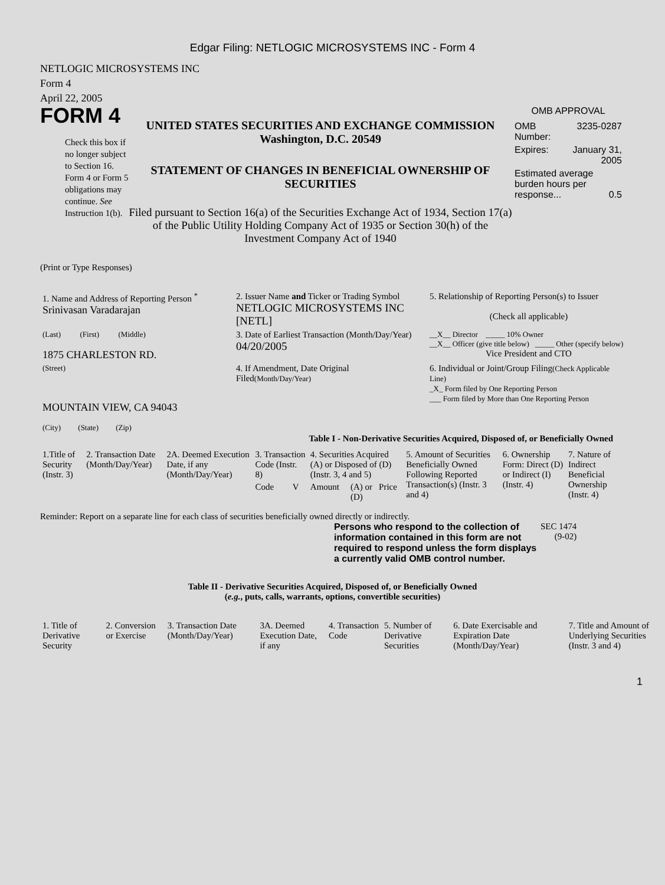Edgar Filing: NETLOGIC MICROSYSTEMS INC - Form 4
NETLOGIC MICROSYSTEMS INC
Form 4
April 22, 2005
FORM 4
Check this box if no longer subject to Section 16. Form 4 or Form 5 obligations may continue. See Instruction 1(b).
UNITED STATES SECURITIES AND EXCHANGE COMMISSION
Washington, D.C. 20549
STATEMENT OF CHANGES IN BENEFICIAL OWNERSHIP OF SECURITIES
Filed pursuant to Section 16(a) of the Securities Exchange Act of 1934, Section 17(a) of the Public Utility Holding Company Act of 1935 or Section 30(h) of the Investment Company Act of 1940
OMB APPROVAL
| OMB Number: | 3235-0287 |
| Expires: | January 31, 2005 |
| Estimated average burden hours per response... 0.5 | |
(Print or Type Responses)
| 1. Name and Address of Reporting Person <sup>*</sup> Srinivasan Varadarajan | 2. Issuer Name and Ticker or Trading Symbol NETLOGIC MICROSYSTEMS INC [NETL] | 5. Relationship of Reporting Person(s) to Issuer (Check all applicable) |
| (Last) (First) (Middle) 1875 CHARLESTON RD. | 3. Date of Earliest Transaction (Month/Day/Year) 04/20/2005 | __X__ Director _____ 10% Owner __X__ Officer (give title below) _____ Other (specify below) Vice President and CTO |
| (Street) MOUNTAIN VIEW, CA 94043 (City) (State) (Zip) | 4. If Amendment, Date Original Filed (Month/Day/Year) | 6. Individual or Joint/Group Filing (Check Applicable Line) _X_ Form filed by One Reporting Person ___ Form filed by More than One Reporting Person |
Table I - Non-Derivative Securities Acquired, Disposed of, or Beneficially Owned
| 1.Title of Security (Instr. 3) | 2. Transaction Date (Month/Day/Year) | 2A. Deemed Execution Date, if any (Month/Day/Year) | 3. Transaction Code (Instr. 8) | | 4. Securities Acquired (A) or Disposed of (D) (Instr. 3, 4 and 5) | | | 5. Amount of Securities Beneficially Owned Following Reported Transaction(s) (Instr. 3 and 4) | 6. Ownership Form: Direct (D) or Indirect (I) (Instr. 4) | 7. Nature of Indirect Beneficial Ownership (Instr. 4) |
| | | | Code | V | Amount | (A) or (D) | Price | | | |
Reminder: Report on a separate line for each class of securities beneficially owned directly or indirectly.
Persons who respond to the collection of information contained in this form are not required to respond unless the form displays a currently valid OMB control number.
SEC 1474
(9-02)
Table II - Derivative Securities Acquired, Disposed of, or Beneficially Owned
(e.g., puts, calls, warrants, options, convertible securities)
| 1. Title of Derivative Security | 2. Conversion or Exercise | 3. Transaction Date (Month/Day/Year) | 3A. Deemed Execution Date, if any | 4. Transaction Code | 5. Number of Derivative Securities | 6. Date Exercisable and Expiration Date (Month/Day/Year) | 7. Title and Amount of Underlying Securities (Instr. 3 and 4) |
1